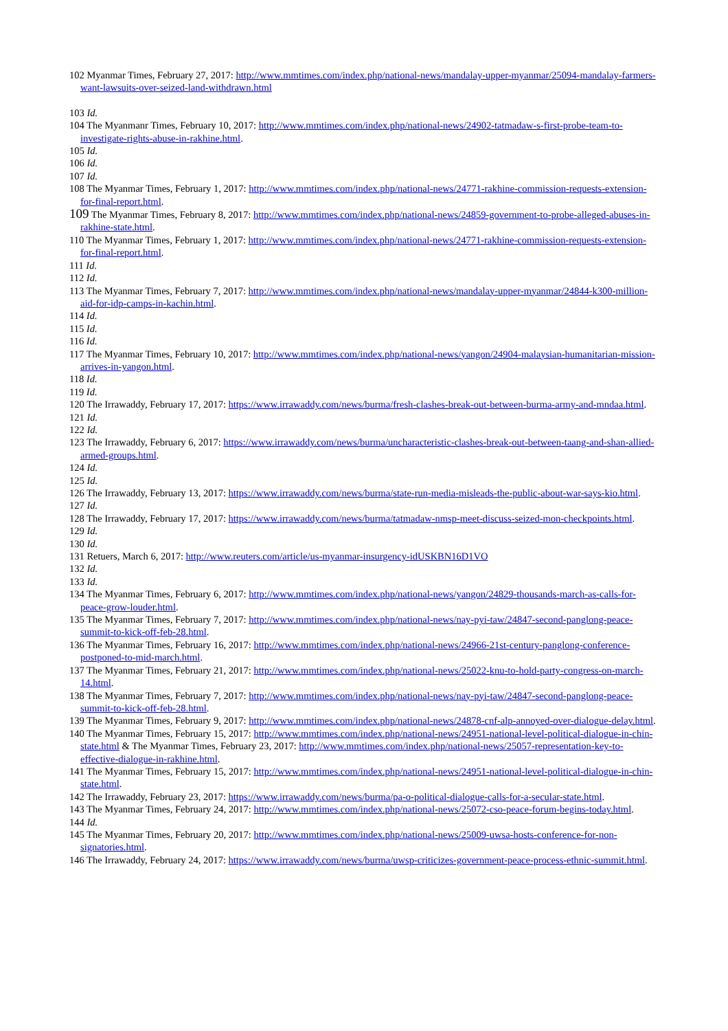102 Myanmar Times, February 27, 2017: http://www.mmtimes.com/index.php/national-news/mandalay-upper-myanmar/25094-mandalay-farmers-want-lawsuits-over-seized-land-withdrawn.html
103 Id.
104 The Myanmanr Times, February 10, 2017: http://www.mmtimes.com/index.php/national-news/24902-tatmadaw-s-first-probe-team-to-investigate-rights-abuse-in-rakhine.html.
105 Id.
106 Id.
107 Id.
108 The Myanmar Times, February 1, 2017: http://www.mmtimes.com/index.php/national-news/24771-rakhine-commission-requests-extension-for-final-report.html.
109 The Myanmar Times, February 8, 2017: http://www.mmtimes.com/index.php/national-news/24859-government-to-probe-alleged-abuses-in-rakhine-state.html.
110 The Myanmar Times, February 1, 2017: http://www.mmtimes.com/index.php/national-news/24771-rakhine-commission-requests-extension-for-final-report.html.
111 Id.
112 Id.
113 The Myanmar Times, February 7, 2017: http://www.mmtimes.com/index.php/national-news/mandalay-upper-myanmar/24844-k300-million-aid-for-idp-camps-in-kachin.html.
114 Id.
115 Id.
116 Id.
117 The Myanmar Times, February 10, 2017: http://www.mmtimes.com/index.php/national-news/yangon/24904-malaysian-humanitarian-mission-arrives-in-yangon.html.
118 Id.
119 Id.
120 The Irrawaddy, February 17, 2017: https://www.irrawaddy.com/news/burma/fresh-clashes-break-out-between-burma-army-and-mndaa.html.
121 Id.
122 Id.
123 The Irrawaddy, February 6, 2017: https://www.irrawaddy.com/news/burma/uncharacteristic-clashes-break-out-between-taang-and-shan-allied-armed-groups.html.
124 Id.
125 Id.
126 The Irrawaddy, February 13, 2017: https://www.irrawaddy.com/news/burma/state-run-media-misleads-the-public-about-war-says-kio.html.
127 Id.
128 The Irrawaddy, February 17, 2017: https://www.irrawaddy.com/news/burma/tatmadaw-nmsp-meet-discuss-seized-mon-checkpoints.html.
129 Id.
130 Id.
131 Retuers, March 6, 2017: http://www.reuters.com/article/us-myanmar-insurgency-idUSKBN16D1VO
132 Id.
133 Id.
134 The Myanmar Times, February 6, 2017: http://www.mmtimes.com/index.php/national-news/yangon/24829-thousands-march-as-calls-for-peace-grow-louder.html.
135 The Myanmar Times, February 7, 2017: http://www.mmtimes.com/index.php/national-news/nay-pyi-taw/24847-second-panglong-peace-summit-to-kick-off-feb-28.html.
136 The Myanmar Times, February 16, 2017: http://www.mmtimes.com/index.php/national-news/24966-21st-century-panglong-conference-postponed-to-mid-march.html.
137 The Myanmar Times, February 21, 2017: http://www.mmtimes.com/index.php/national-news/25022-knu-to-hold-party-congress-on-march-14.html.
138 The Myanmar Times, February 7, 2017: http://www.mmtimes.com/index.php/national-news/nay-pyi-taw/24847-second-panglong-peace-summit-to-kick-off-feb-28.html.
139 The Myanmar Times, February 9, 2017: http://www.mmtimes.com/index.php/national-news/24878-cnf-alp-annoyed-over-dialogue-delay.html.
140 The Myanmar Times, February 15, 2017: http://www.mmtimes.com/index.php/national-news/24951-national-level-political-dialogue-in-chin-state.html & The Myanmar Times, February 23, 2017: http://www.mmtimes.com/index.php/national-news/25057-representation-key-to-effective-dialogue-in-rakhine.html.
141 The Myanmar Times, February 15, 2017: http://www.mmtimes.com/index.php/national-news/24951-national-level-political-dialogue-in-chin-state.html.
142 The Irrawaddy, February 23, 2017: https://www.irrawaddy.com/news/burma/pa-o-political-dialogue-calls-for-a-secular-state.html.
143 The Myanmar Times, February 24, 2017: http://www.mmtimes.com/index.php/national-news/25072-cso-peace-forum-begins-today.html.
144 Id.
145 The Myanmar Times, February 20, 2017: http://www.mmtimes.com/index.php/national-news/25009-uwsa-hosts-conference-for-non-signatories.html.
146 The Irrawaddy, February 24, 2017: https://www.irrawaddy.com/news/burma/uwsp-criticizes-government-peace-process-ethnic-summit.html.